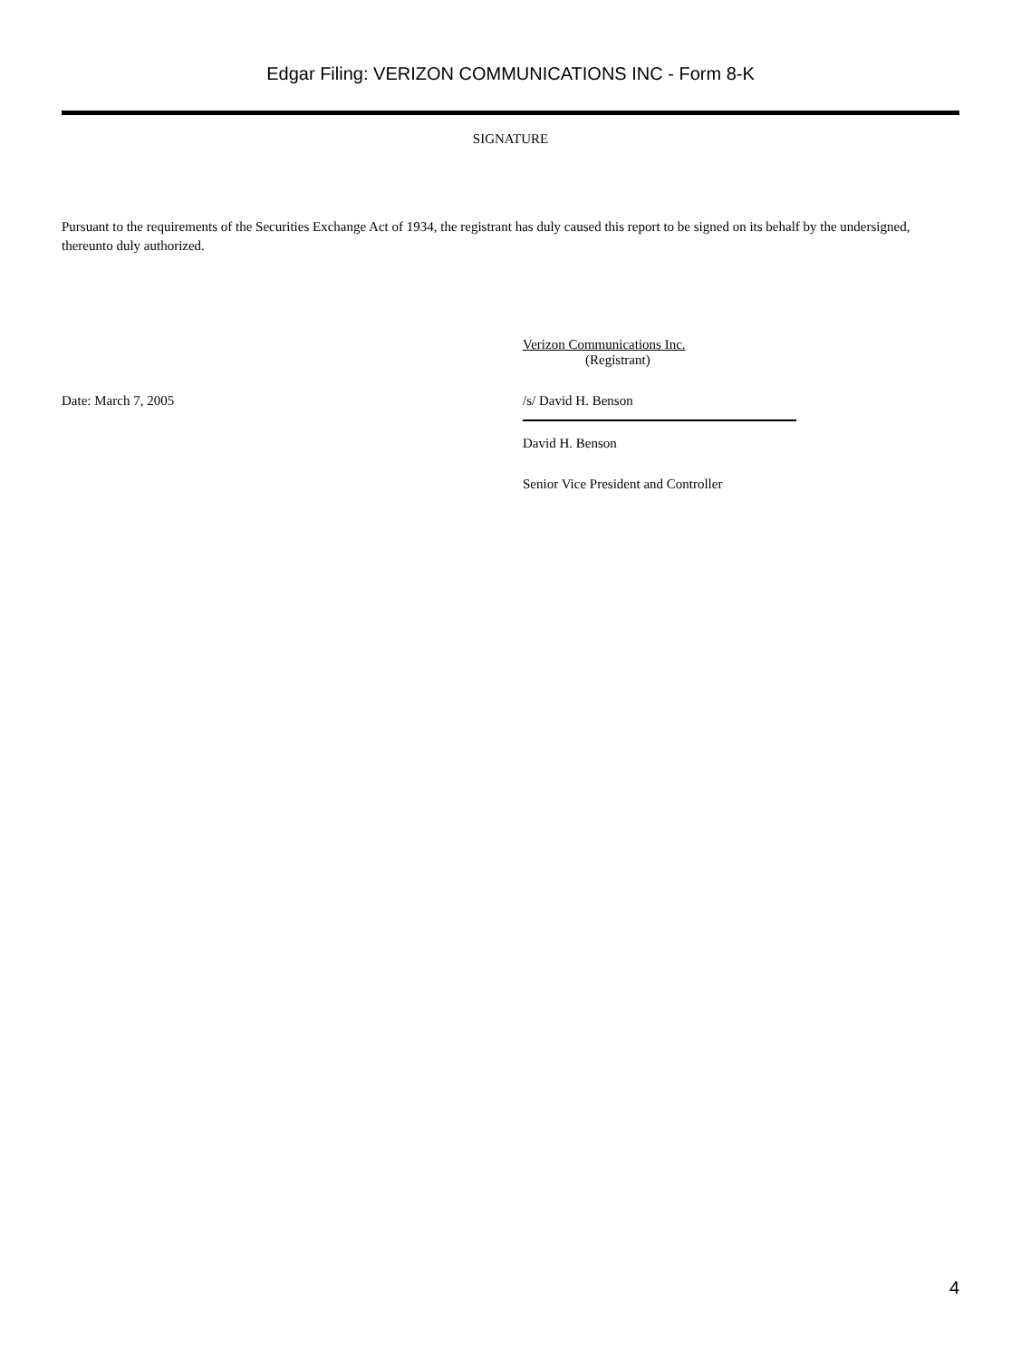Edgar Filing: VERIZON COMMUNICATIONS INC - Form 8-K
SIGNATURE
Pursuant to the requirements of the Securities Exchange Act of 1934, the registrant has duly caused this report to be signed on its behalf by the undersigned, thereunto duly authorized.
Verizon Communications Inc.
(Registrant)
Date: March 7, 2005 /s/ David H. Benson
David H. Benson
Senior Vice President and Controller
4